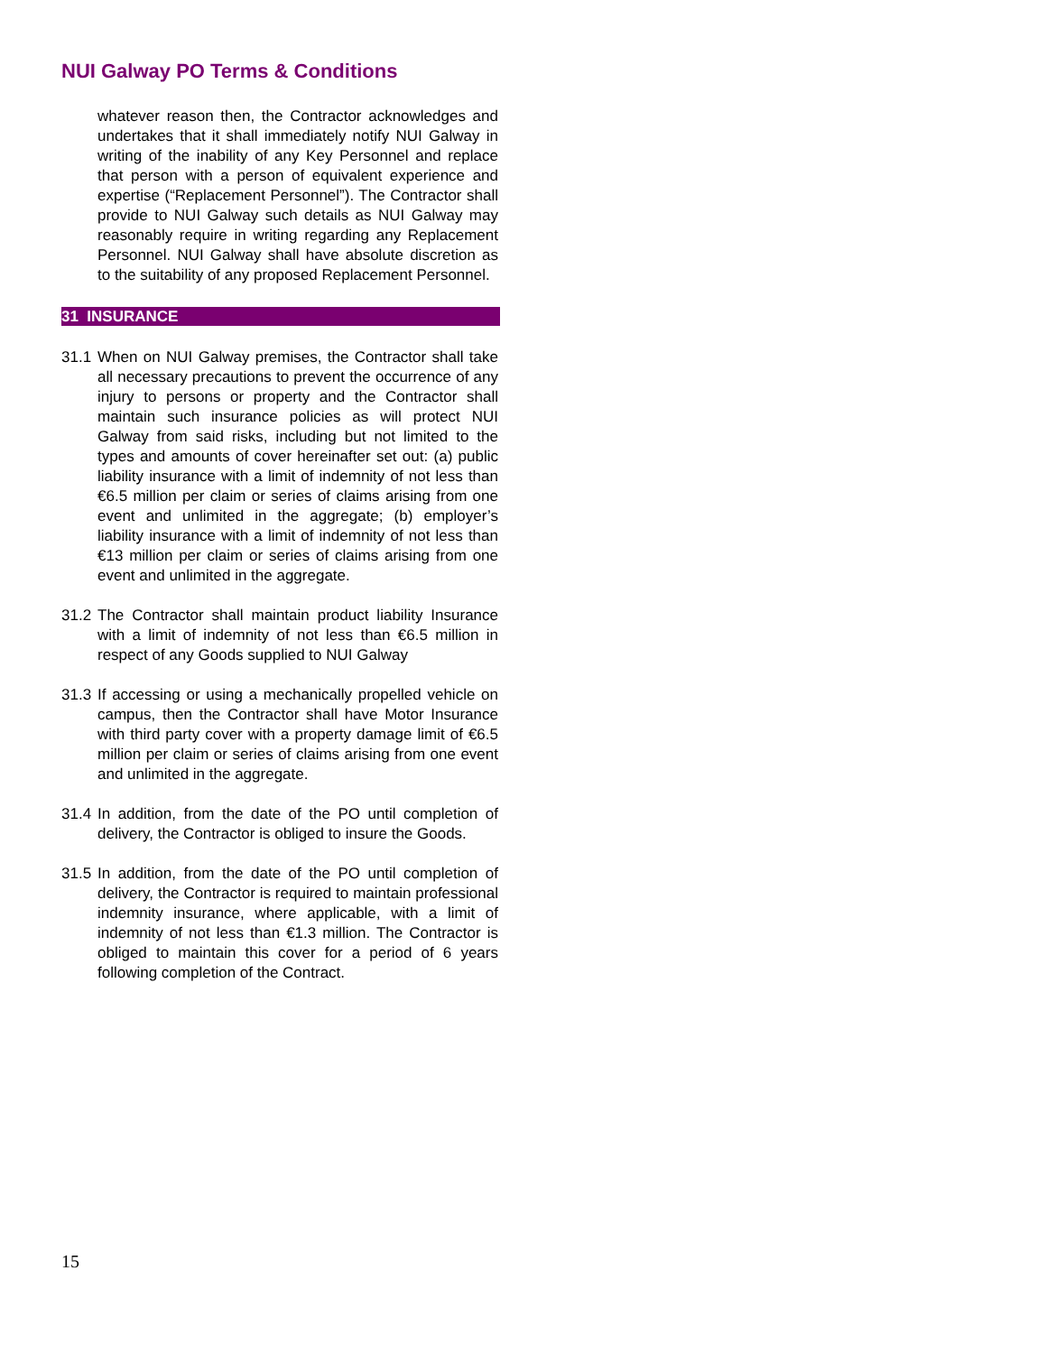NUI Galway PO Terms & Conditions
whatever reason then, the Contractor acknowledges and undertakes that it shall immediately notify NUI Galway in writing of the inability of any Key Personnel and replace that person with a person of equivalent experience and expertise (“Replacement Personnel”). The Contractor shall provide to NUI Galway such details as NUI Galway may reasonably require in writing regarding any Replacement Personnel. NUI Galway shall have absolute discretion as to the suitability of any proposed Replacement Personnel.
31 INSURANCE
31.1 When on NUI Galway premises, the Contractor shall take all necessary precautions to prevent the occurrence of any injury to persons or property and the Contractor shall maintain such insurance policies as will protect NUI Galway from said risks, including but not limited to the types and amounts of cover hereinafter set out: (a) public liability insurance with a limit of indemnity of not less than €6.5 million per claim or series of claims arising from one event and unlimited in the aggregate; (b) employer’s liability insurance with a limit of indemnity of not less than €13 million per claim or series of claims arising from one event and unlimited in the aggregate.
31.2 The Contractor shall maintain product liability Insurance with a limit of indemnity of not less than €6.5 million in respect of any Goods supplied to NUI Galway
31.3 If accessing or using a mechanically propelled vehicle on campus, then the Contractor shall have Motor Insurance with third party cover with a property damage limit of €6.5 million per claim or series of claims arising from one event and unlimited in the aggregate.
31.4 In addition, from the date of the PO until completion of delivery, the Contractor is obliged to insure the Goods.
31.5 In addition, from the date of the PO until completion of delivery, the Contractor is required to maintain professional indemnity insurance, where applicable, with a limit of indemnity of not less than €1.3 million. The Contractor is obliged to maintain this cover for a period of 6 years following completion of the Contract.
15